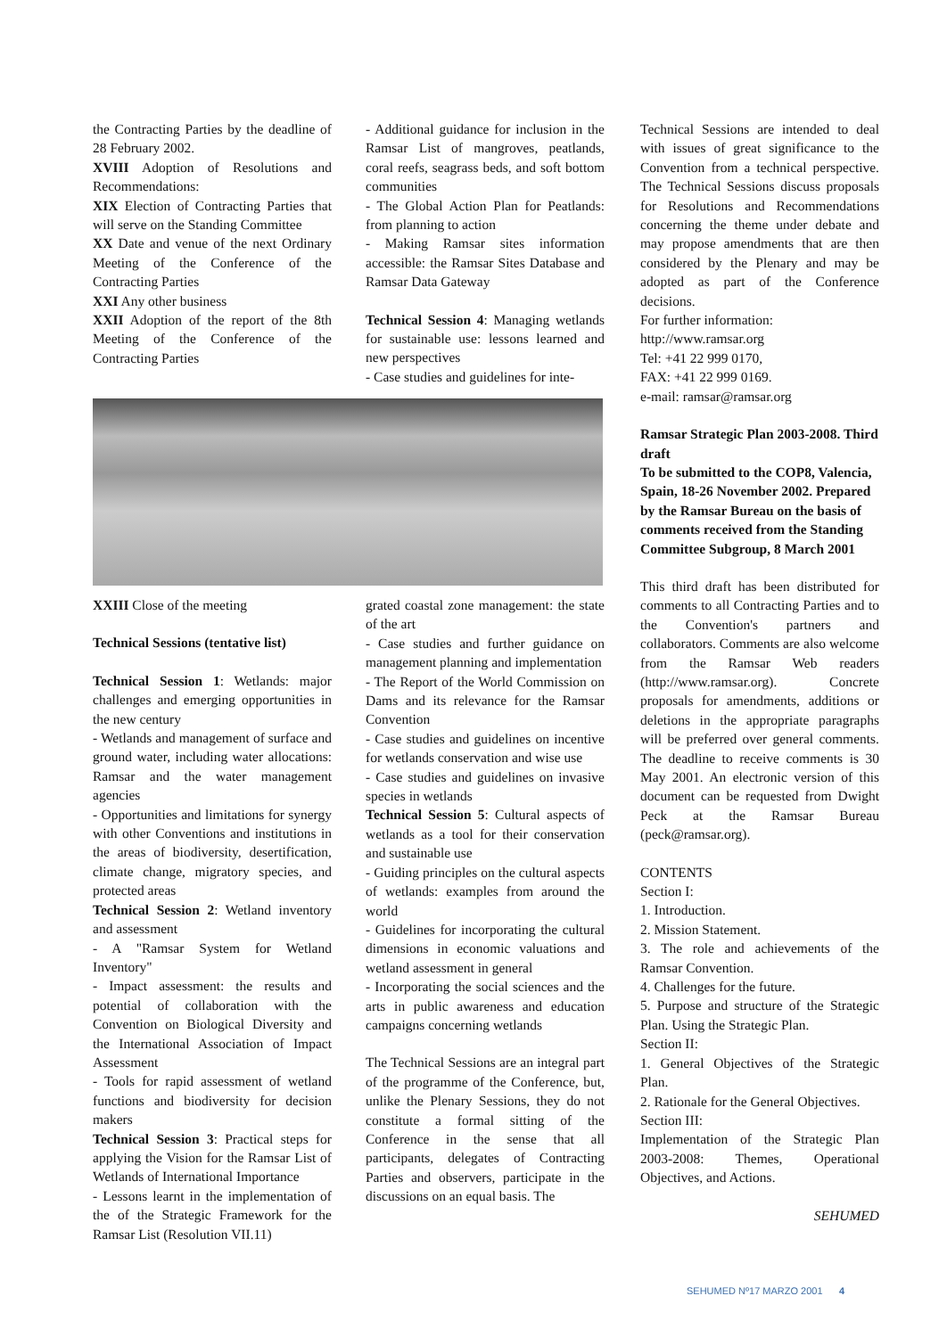the Contracting Parties by the deadline of 28 February 2002.
XVIII Adoption of Resolutions and Recommendations:
XIX Election of Contracting Parties that will serve on the Standing Committee
XX Date and venue of the next Ordinary Meeting of the Conference of the Contracting Parties
XXI Any other business
XXII Adoption of the report of the 8th Meeting of the Conference of the Contracting Parties
- Additional guidance for inclusion in the Ramsar List of mangroves, peatlands, coral reefs, seagrass beds, and soft bottom communities
- The Global Action Plan for Peatlands: from planning to action
- Making Ramsar sites information accessible: the Ramsar Sites Database and Ramsar Data Gateway
Technical Session 4: Managing wetlands for sustainable use: lessons learned and new perspectives
- Case studies and guidelines for inte-
XXIII Close of the meeting
Technical Sessions (tentative list)
Technical Session 1: Wetlands: major challenges and emerging opportunities in the new century
- Wetlands and management of surface and ground water, including water allocations: Ramsar and the water management agencies
- Opportunities and limitations for synergy with other Conventions and institutions in the areas of biodiversity, desertification, climate change, migratory species, and protected areas
Technical Session 2: Wetland inventory and assessment
- A "Ramsar System for Wetland Inventory"
- Impact assessment: the results and potential of collaboration with the Convention on Biological Diversity and the International Association of Impact Assessment
- Tools for rapid assessment of wetland functions and biodiversity for decision makers
Technical Session 3: Practical steps for applying the Vision for the Ramsar List of Wetlands of International Importance
- Lessons learnt in the implementation of the of the Strategic Framework for the Ramsar List (Resolution VII.11)
grated coastal zone management: the state of the art
- Case studies and further guidance on management planning and implementation
- The Report of the World Commission on Dams and its relevance for the Ramsar Convention
- Case studies and guidelines on incentive for wetlands conservation and wise use
- Case studies and guidelines on invasive species in wetlands
Technical Session 5: Cultural aspects of wetlands as a tool for their conservation and sustainable use
- Guiding principles on the cultural aspects of wetlands: examples from around the world
- Guidelines for incorporating the cultural dimensions in economic valuations and wetland assessment in general
- Incorporating the social sciences and the arts in public awareness and education campaigns concerning wetlands
The Technical Sessions are an integral part of the programme of the Conference, but, unlike the Plenary Sessions, they do not constitute a formal sitting of the Conference in the sense that all participants, delegates of Contracting Parties and observers, participate in the discussions on an equal basis. The
Technical Sessions are intended to deal with issues of great significance to the Convention from a technical perspective. The Technical Sessions discuss proposals for Resolutions and Recommendations concerning the theme under debate and may propose amendments that are then considered by the Plenary and may be adopted as part of the Conference decisions.
For further information:
http://www.ramsar.org
Tel: +41 22 999 0170,
FAX: +41 22 999 0169.
e-mail: ramsar@ramsar.org
Ramsar Strategic Plan 2003-2008. Third draft
To be submitted to the COP8, Valencia, Spain, 18-26 November 2002. Prepared by the Ramsar Bureau on the basis of comments received from the Standing Committee Subgroup, 8 March 2001
This third draft has been distributed for comments to all Contracting Parties and to the Convention's partners and collaborators. Comments are also welcome from the Ramsar Web readers (http://www.ramsar.org). Concrete proposals for amendments, additions or deletions in the appropriate paragraphs will be preferred over general comments. The deadline to receive comments is 30 May 2001. An electronic version of this document can be requested from Dwight Peck at the Ramsar Bureau (peck@ramsar.org).
CONTENTS
Section I:
1. Introduction.
2. Mission Statement.
3. The role and achievements of the Ramsar Convention.
4. Challenges for the future.
5. Purpose and structure of the Strategic Plan. Using the Strategic Plan.
Section II:
1. General Objectives of the Strategic Plan.
2. Rationale for the General Objectives.
Section III:
Implementation of the Strategic Plan 2003-2008: Themes, Operational Objectives, and Actions.
SEHUMED
SEHUMED Nº17 MARZO 2001 4